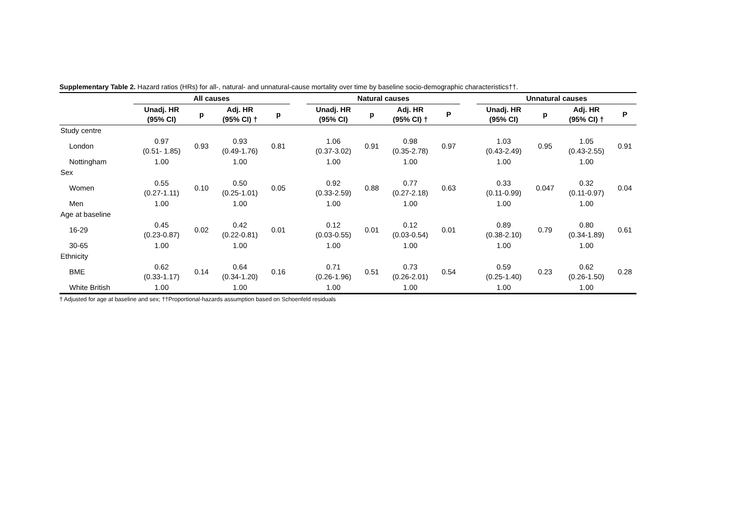Supplementary Table 2. Hazard ratios (HRs) for all-, natural- and unnatural-cause mortality over time by baseline socio-demographic characteristics††.
| | All causes | | | | | Natural causes | | | | | Unnatural causes | | | |
| --- | --- | --- | --- | --- | --- | --- | --- | --- | --- | --- | --- | --- | --- | --- |
| | Unadj. HR (95% CI) | p | Adj. HR (95% CI) † | p | | Unadj. HR (95% CI) | p | Adj. HR (95% CI) † | P | | Unadj. HR (95% CI) | p | Adj. HR (95% CI) † | P |
| Study centre | | | | | | | | | | | | | | |
| London | 0.97 (0.51- 1.85) | 0.93 | 0.93 (0.49-1.76) | 0.81 | | 1.06 (0.37-3.02) | 0.91 | 0.98 (0.35-2.78) | 0.97 | | 1.03 (0.43-2.49) | 0.95 | 1.05 (0.43-2.55) | 0.91 |
| Nottingham | 1.00 | | 1.00 | | | 1.00 | | 1.00 | | | 1.00 | | 1.00 | |
| Sex | | | | | | | | | | | | | | |
| Women | 0.55 (0.27-1.11) | 0.10 | 0.50 (0.25-1.01) | 0.05 | | 0.92 (0.33-2.59) | 0.88 | 0.77 (0.27-2.18) | 0.63 | | 0.33 (0.11-0.99) | 0.047 | 0.32 (0.11-0.97) | 0.04 |
| Men | 1.00 | | 1.00 | | | 1.00 | | 1.00 | | | 1.00 | | 1.00 | |
| Age at baseline | | | | | | | | | | | | | | |
| 16-29 | 0.45 (0.23-0.87) | 0.02 | 0.42 (0.22-0.81) | 0.01 | | 0.12 (0.03-0.55) | 0.01 | 0.12 (0.03-0.54) | 0.01 | | 0.89 (0.38-2.10) | 0.79 | 0.80 (0.34-1.89) | 0.61 |
| 30-65 | 1.00 | | 1.00 | | | 1.00 | | 1.00 | | | 1.00 | | 1.00 | |
| Ethnicity | | | | | | | | | | | | | | |
| BME | 0.62 (0.33-1.17) | 0.14 | 0.64 (0.34-1.20) | 0.16 | | 0.71 (0.26-1.96) | 0.51 | 0.73 (0.26-2.01) | 0.54 | | 0.59 (0.25-1.40) | 0.23 | 0.62 (0.26-1.50) | 0.28 |
| White British | 1.00 | | 1.00 | | | 1.00 | | 1.00 | | | 1.00 | | 1.00 | |
† Adjusted for age at baseline and sex; ††Proportional-hazards assumption based on Schoenfeld residuals